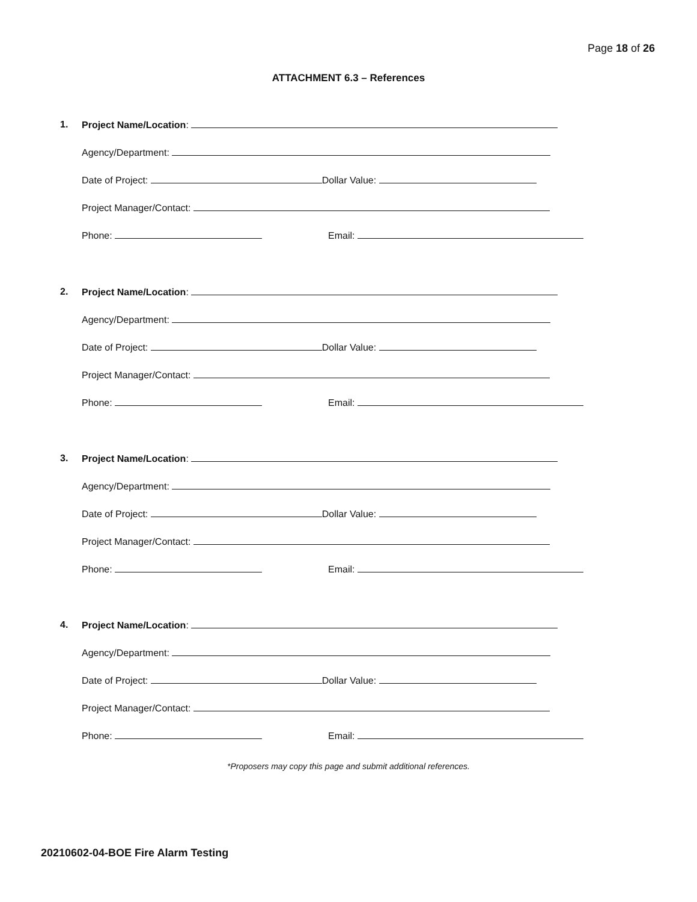Page 18 of 26
ATTACHMENT 6.3 – References
1. Project Name/Location:
Agency/Department:
Date of Project: Dollar Value:
Project Manager/Contact:
Phone: Email:
2. Project Name/Location:
Agency/Department:
Date of Project: Dollar Value:
Project Manager/Contact:
Phone: Email:
3. Project Name/Location:
Agency/Department:
Date of Project: Dollar Value:
Project Manager/Contact:
Phone: Email:
4. Project Name/Location:
Agency/Department:
Date of Project: Dollar Value:
Project Manager/Contact:
Phone: Email:
*Proposers may copy this page and submit additional references.
20210602-04-BOE Fire Alarm Testing